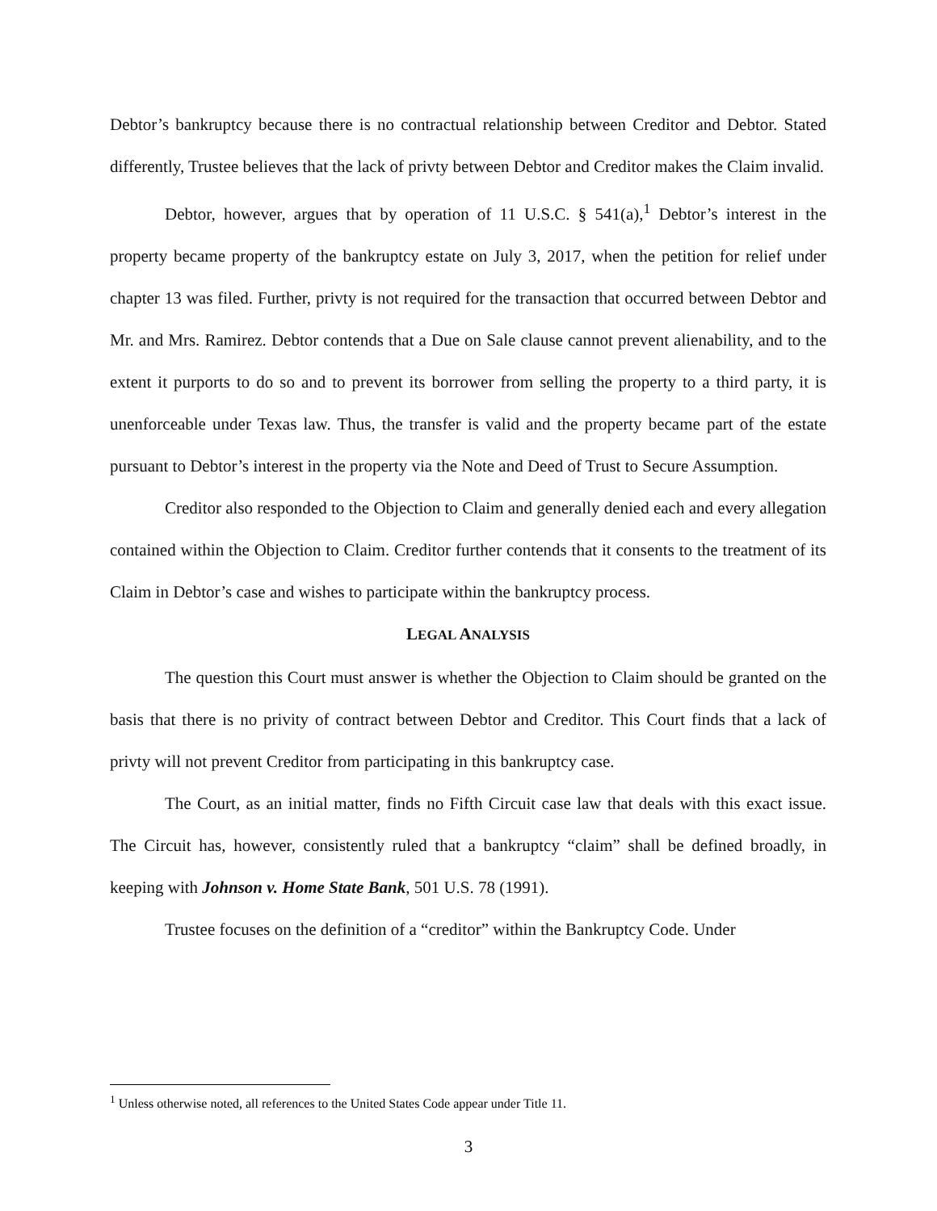Debtor’s bankruptcy because there is no contractual relationship between Creditor and Debtor. Stated differently, Trustee believes that the lack of privty between Debtor and Creditor makes the Claim invalid.
Debtor, however, argues that by operation of 11 U.S.C. § 541(a),<sup>1</sup> Debtor’s interest in the property became property of the bankruptcy estate on July 3, 2017, when the petition for relief under chapter 13 was filed. Further, privty is not required for the transaction that occurred between Debtor and Mr. and Mrs. Ramirez. Debtor contends that a Due on Sale clause cannot prevent alienability, and to the extent it purports to do so and to prevent its borrower from selling the property to a third party, it is unenforceable under Texas law. Thus, the transfer is valid and the property became part of the estate pursuant to Debtor’s interest in the property via the Note and Deed of Trust to Secure Assumption.
Creditor also responded to the Objection to Claim and generally denied each and every allegation contained within the Objection to Claim. Creditor further contends that it consents to the treatment of its Claim in Debtor’s case and wishes to participate within the bankruptcy process.
LEGAL ANALYSIS
The question this Court must answer is whether the Objection to Claim should be granted on the basis that there is no privity of contract between Debtor and Creditor. This Court finds that a lack of privty will not prevent Creditor from participating in this bankruptcy case.
The Court, as an initial matter, finds no Fifth Circuit case law that deals with this exact issue. The Circuit has, however, consistently ruled that a bankruptcy “claim” shall be defined broadly, in keeping with Johnson v. Home State Bank, 501 U.S. 78 (1991).
Trustee focuses on the definition of a “creditor” within the Bankruptcy Code. Under
<sup>1</sup> Unless otherwise noted, all references to the United States Code appear under Title 11.
3